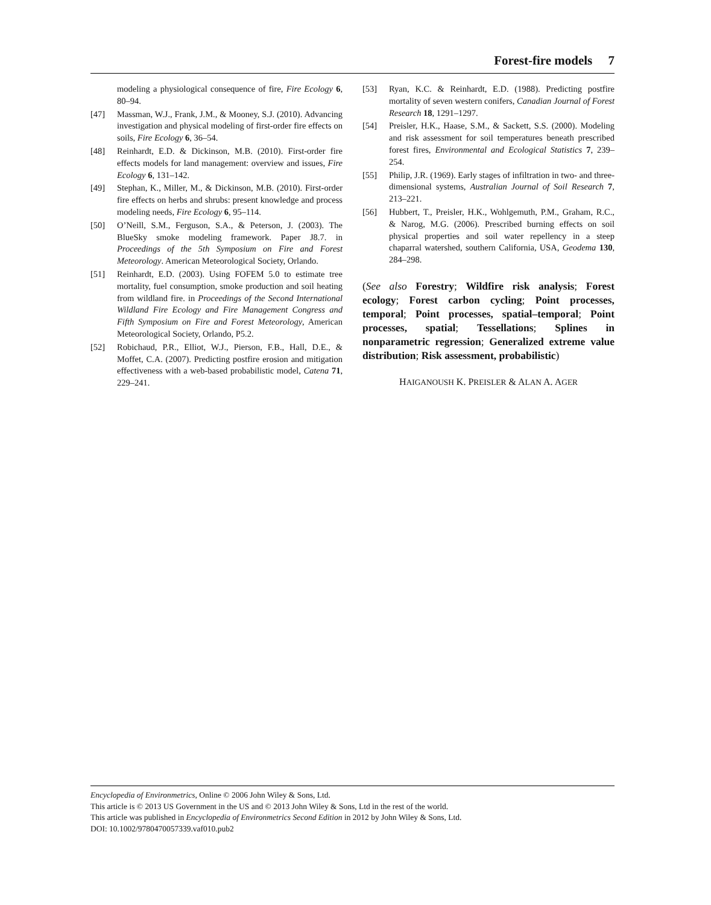Forest-fire models 7
modeling a physiological consequence of fire, Fire Ecology 6, 80–94.
[47] Massman, W.J., Frank, J.M., & Mooney, S.J. (2010). Advancing investigation and physical modeling of first-order fire effects on soils, Fire Ecology 6, 36–54.
[48] Reinhardt, E.D. & Dickinson, M.B. (2010). First-order fire effects models for land management: overview and issues, Fire Ecology 6, 131–142.
[49] Stephan, K., Miller, M., & Dickinson, M.B. (2010). First-order fire effects on herbs and shrubs: present knowledge and process modeling needs, Fire Ecology 6, 95–114.
[50] O’Neill, S.M., Ferguson, S.A., & Peterson, J. (2003). The BlueSky smoke modeling framework. Paper J8.7. in Proceedings of the 5th Symposium on Fire and Forest Meteorology. American Meteorological Society, Orlando.
[51] Reinhardt, E.D. (2003). Using FOFEM 5.0 to estimate tree mortality, fuel consumption, smoke production and soil heating from wildland fire. in Proceedings of the Second International Wildland Fire Ecology and Fire Management Congress and Fifth Symposium on Fire and Forest Meteorology, American Meteorological Society, Orlando, P5.2.
[52] Robichaud, P.R., Elliot, W.J., Pierson, F.B., Hall, D.E., & Moffet, C.A. (2007). Predicting postfire erosion and mitigation effectiveness with a web-based probabilistic model, Catena 71, 229–241.
[53] Ryan, K.C. & Reinhardt, E.D. (1988). Predicting postfire mortality of seven western conifers, Canadian Journal of Forest Research 18, 1291–1297.
[54] Preisler, H.K., Haase, S.M., & Sackett, S.S. (2000). Modeling and risk assessment for soil temperatures beneath prescribed forest fires, Environmental and Ecological Statistics 7, 239–254.
[55] Philip, J.R. (1969). Early stages of infiltration in two- and three-dimensional systems, Australian Journal of Soil Research 7, 213–221.
[56] Hubbert, T., Preisler, H.K., Wohlgemuth, P.M., Graham, R.C., & Narog, M.G. (2006). Prescribed burning effects on soil physical properties and soil water repellency in a steep chaparral watershed, southern California, USA, Geodema 130, 284–298.
(See also Forestry; Wildfire risk analysis; Forest ecology; Forest carbon cycling; Point processes, temporal; Point processes, spatial–temporal; Point processes, spatial; Tessellations; Splines in nonparametric regression; Generalized extreme value distribution; Risk assessment, probabilistic)
HAIGANOUSH K. PREISLER & ALAN A. AGER
Encyclopedia of Environmetrics, Online © 2006 John Wiley & Sons, Ltd.
This article is © 2013 US Government in the US and © 2013 John Wiley & Sons, Ltd in the rest of the world.
This article was published in Encyclopedia of Environmetrics Second Edition in 2012 by John Wiley & Sons, Ltd.
DOI: 10.1002/9780470057339.vaf010.pub2